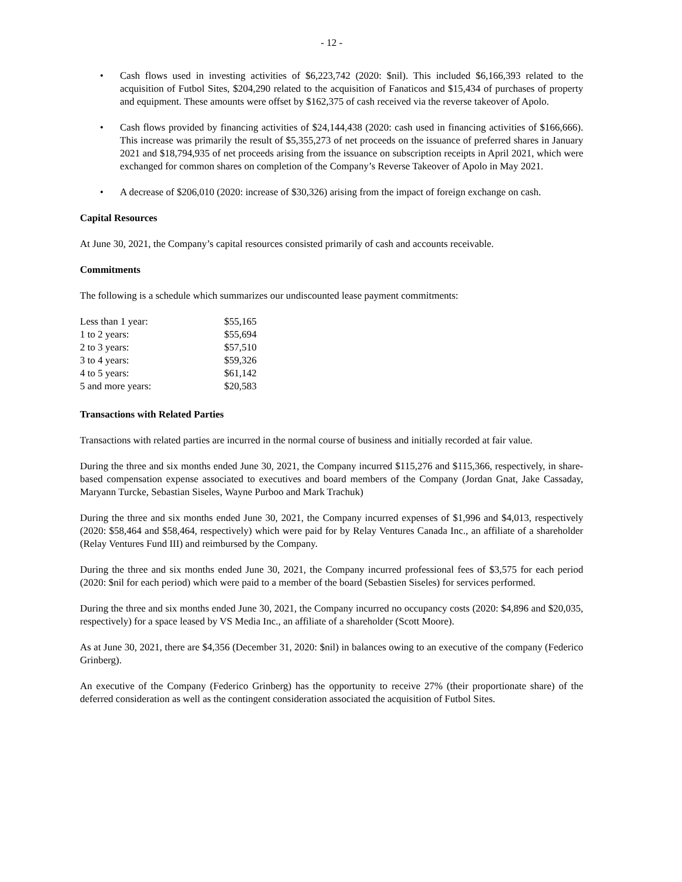- 12 -
• Cash flows used in investing activities of $6,223,742 (2020: $nil). This included $6,166,393 related to the acquisition of Futbol Sites, $204,290 related to the acquisition of Fanaticos and $15,434 of purchases of property and equipment. These amounts were offset by $162,375 of cash received via the reverse takeover of Apolo.
• Cash flows provided by financing activities of $24,144,438 (2020: cash used in financing activities of $166,666). This increase was primarily the result of $5,355,273 of net proceeds on the issuance of preferred shares in January 2021 and $18,794,935 of net proceeds arising from the issuance on subscription receipts in April 2021, which were exchanged for common shares on completion of the Company’s Reverse Takeover of Apolo in May 2021.
• A decrease of $206,010 (2020: increase of $30,326) arising from the impact of foreign exchange on cash.
Capital Resources
At June 30, 2021, the Company’s capital resources consisted primarily of cash and accounts receivable.
Commitments
The following is a schedule which summarizes our undiscounted lease payment commitments:
| Less than 1 year: | $55,165 |
| 1 to 2 years: | $55,694 |
| 2 to 3 years: | $57,510 |
| 3 to 4 years: | $59,326 |
| 4 to 5 years: | $61,142 |
| 5 and more years: | $20,583 |
Transactions with Related Parties
Transactions with related parties are incurred in the normal course of business and initially recorded at fair value.
During the three and six months ended June 30, 2021, the Company incurred $115,276 and $115,366, respectively, in share-based compensation expense associated to executives and board members of the Company (Jordan Gnat, Jake Cassaday, Maryann Turcke, Sebastian Siseles, Wayne Purboo and Mark Trachuk)
During the three and six months ended June 30, 2021, the Company incurred expenses of $1,996 and $4,013, respectively (2020: $58,464 and $58,464, respectively) which were paid for by Relay Ventures Canada Inc., an affiliate of a shareholder (Relay Ventures Fund III) and reimbursed by the Company.
During the three and six months ended June 30, 2021, the Company incurred professional fees of $3,575 for each period (2020: $nil for each period) which were paid to a member of the board (Sebastien Siseles) for services performed.
During the three and six months ended June 30, 2021, the Company incurred no occupancy costs (2020: $4,896 and $20,035, respectively) for a space leased by VS Media Inc., an affiliate of a shareholder (Scott Moore).
As at June 30, 2021, there are $4,356 (December 31, 2020: $nil) in balances owing to an executive of the company (Federico Grinberg).
An executive of the Company (Federico Grinberg) has the opportunity to receive 27% (their proportionate share) of the deferred consideration as well as the contingent consideration associated the acquisition of Futbol Sites.